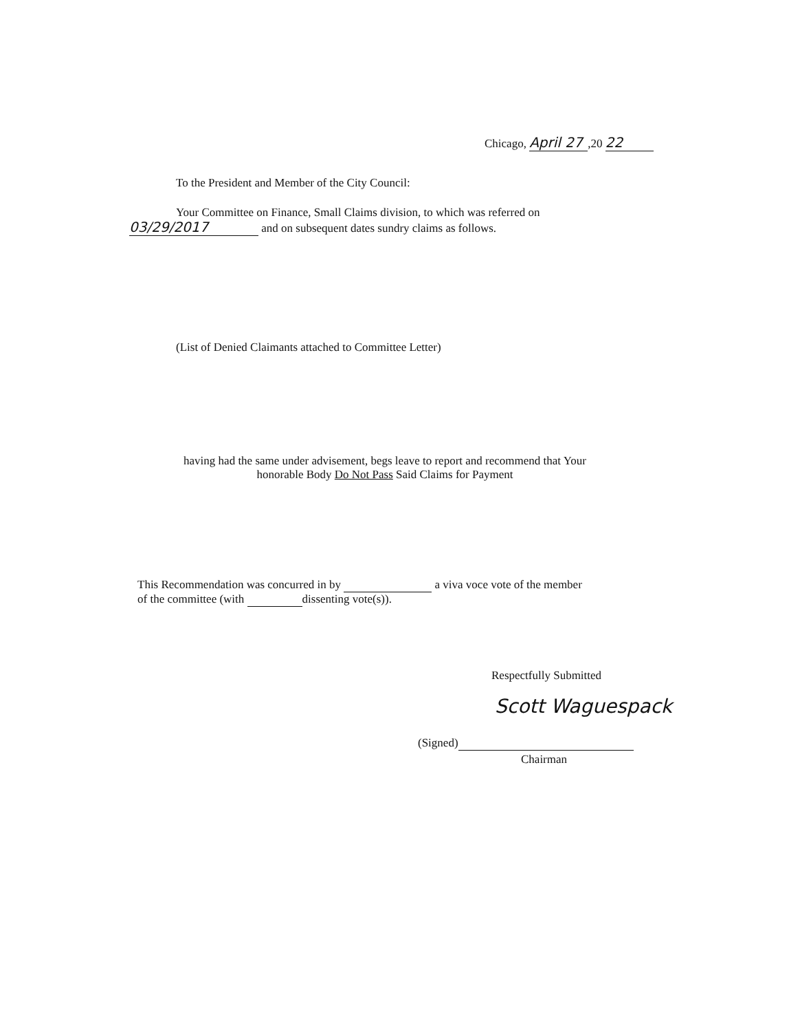Chicago, April 27,20 22
To the President and Member of the City Council:
Your Committee on Finance, Small Claims division, to which was referred on
03/29/2017 and on subsequent dates sundry claims as follows.
(List of Denied Claimants attached to Committee Letter)
having had the same under advisement, begs leave to report and recommend that Your
honorable Body Do Not Pass Said Claims for Payment
This Recommendation was concurred in by a viva voce vote of the member
of the committee (with dissenting vote(s)).
Respectfully Submitted
Scott Waguespack
(Signed)
Chairman